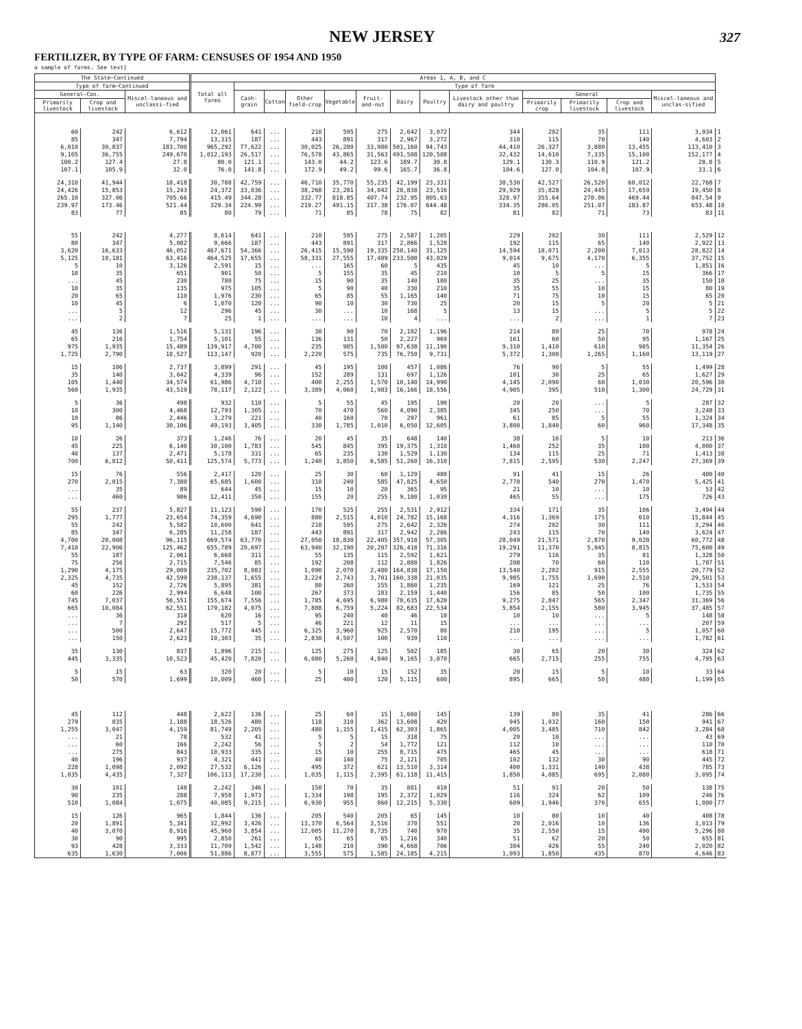NEW JERSEY
327
FERTILIZER, BY TYPE OF FARM: CENSUSES OF 1954 AND 1950
a sample of farms. See text]
| The State—Continued | | | Areas 1, A, B, and C | | | | | | | | | | | | | |
| --- | --- | --- | --- | --- | --- | --- | --- | --- | --- | --- | --- | --- | --- | --- | --- | --- |
| Type of farm—Continued | | | Total all farms | Type of farm | | | | | | | | | | | | |
| General—Con. | | Miscel-laneous and unclassi-fied | | Cash-grain | Cotton | Other field-crop | Vegetable | Fruit-and-nut | Dairy | Poultry | Livestock other than dairy and poultry | General | | | Miscel-laneous and unclas-sified | |
| Primarily livestock | Crop and livestock | | | | | | | | | | | Primarily crop | Primarily livestock | Crop and livestock | | |
| 60 | 242 | 6,612 | 12,061 | 641 | ... | 210 | 595 | 275 | 2,642 | 3,072 | 344 | 202 | 35 | 111 | 3,934 | 1 |
| 85 | 347 | 7,794 | 13,315 | 187 | ... | 443 | 891 | 317 | 2,967 | 3,272 | 310 | 115 | 70 | 140 | 4,603 | 2 |
| 6,010 | 30,837 | 183,700 | 965,292 | 77,622 | ... | 30,025 | 26,280 | 33,980 | 501,160 | 94,743 | 44,410 | 26,327 | 3,880 | 13,455 | 113,410 | 3 |
| 9,105 | 36,755 | 249,670 | 1,012,193 | 26,517 | ... | 76,578 | 43,865 | 31,563 | 491,508 | 120,508 | 32,432 | 14,610 | 7,335 | 15,100 | 152,177 | 4 |
| 100.2 | 127.4 | 27.8 | 80.0 | 121.1 | ... | 143.0 | 44.2 | 123.6 | 189.7 | 30.8 | 129.1 | 130.3 | 110.9 | 121.2 | 28.8 | 5 |
| 107.1 | 105.9 | 32.0 | 76.0 | 141.8 | ... | 172.9 | 49.2 | 99.6 | 165.7 | 36.8 | 104.6 | 127.0 | 104.8 | 107.9 | 33.1 | 6 |
| 24,310 | 41,944 | 18,418 | 30,788 | 42,759 | ... | 46,710 | 35,770 | 55,235 | 42,199 | 23,331 | 38,530 | 42,527 | 26,520 | 60,012 | 22,768 | 7 |
| 24,426 | 15,853 | 15,243 | 24,372 | 33,036 | ... | 38,268 | 23,281 | 34,042 | 28,838 | 23,516 | 29,929 | 35,828 | 24,445 | 17,659 | 19,450 | 8 |
| 265.10 | 327.06 | 705.66 | 415.49 | 344.28 | ... | 332.77 | 818.85 | 407.74 | 232.95 | 805.63 | 328.97 | 355.64 | 270.06 | 469.44 | 847.54 | 9 |
| 239.97 | 173.46 | 521.44 | 329.34 | 224.99 | ... | 219.27 | 491.15 | 317.38 | 176.07 | 644.48 | 334.35 | 286.05 | 251.07 | 183.87 | 653.48 | 10 |
| 83 | 77 | 85 | 80 | 79 | ... | 71 | 85 | 78 | 75 | 82 | 81 | 82 | 71 | 73 | 83 | 11 |
| 55 | 242 | 4,277 | 8,614 | 641 | ... | 210 | 595 | 275 | 2,587 | 1,205 | 229 | 202 | 30 | 111 | 2,529 | 12 |
| 80 | 347 | 5,082 | 9,666 | 187 | ... | 443 | 891 | 317 | 2,866 | 1,528 | 192 | 115 | 65 | 140 | 2,922 | 13 |
| 3,620 | 16,633 | 46,052 | 467,671 | 54,366 | ... | 26,415 | 15,590 | 19,335 | 250,140 | 31,125 | 14,594 | 18,071 | 2,200 | 7,013 | 28,822 | 14 |
| 5,125 | 18,181 | 63,416 | 464,525 | 17,655 | ... | 58,331 | 27,555 | 17,489 | 233,500 | 43,029 | 9,014 | 9,675 | 4,170 | 6,355 | 37,752 | 15 |
| 5 | 10 | 3,126 | 2,591 | 15 | ... | ... | 165 | 60 | 5 | 435 | 45 | 10 | ... | 5 | 1,851 | 16 |
| 10 | 35 | 651 | 901 | 50 | ... | 5 | 155 | 35 | 45 | 210 | 10 | 5 | 5 | 15 | 366 | 17 |
| ... | 45 | 230 | 780 | 75 | ... | 15 | 90 | 35 | 140 | 180 | 35 | 25 | ... | 35 | 150 | 18 |
| 10 | 35 | 135 | 975 | 105 | ... | 5 | 90 | 40 | 330 | 210 | 35 | 55 | 10 | 15 | 80 | 19 |
| 20 | 65 | 110 | 1,976 | 230 | ... | 65 | 85 | 55 | 1,165 | 140 | 71 | 75 | 10 | 15 | 65 | 20 |
| 10 | 45 | 6 | 1,070 | 120 | ... | 90 | 10 | 30 | 730 | 25 | 20 | 15 | 5 | 20 | 5 | 21 |
| ... | 5 | 12 | 296 | 45 | ... | 30 | ... | 10 | 168 | 5 | 13 | 15 | ... | 5 | 5 | 22 |
| ... | 2 | 7 | 25 | 1 | ... | ... | ... | 10 | 4 | ... | ... | 2 | ... | 1 | 7 | 23 |
| 45 | 136 | 1,516 | 5,131 | 196 | ... | 30 | 90 | 70 | 2,182 | 1,196 | 214 | 80 | 25 | 70 | 978 | 24 |
| 65 | 216 | 1,754 | 5,101 | 55 | ... | 136 | 131 | 50 | 2,227 | 969 | 161 | 60 | 50 | 95 | 1,167 | 25 |
| 975 | 1,935 | 15,489 | 139,917 | 4,700 | ... | 235 | 985 | 1,500 | 97,638 | 11,190 | 9,310 | 1,410 | 610 | 985 | 11,354 | 26 |
| 1,725 | 2,790 | 18,527 | 113,147 | 920 | ... | 2,220 | 575 | 735 | 76,750 | 9,731 | 5,372 | 1,300 | 1,265 | 1,160 | 13,119 | 27 |
| 15 | 106 | 2,737 | 3,899 | 291 | ... | 45 | 195 | 100 | 457 | 1,086 | 76 | 90 | 5 | 55 | 1,499 | 28 |
| 35 | 140 | 3,042 | 4,339 | 96 | ... | 152 | 289 | 131 | 697 | 1,126 | 101 | 30 | 25 | 65 | 1,627 | 29 |
| 105 | 1,440 | 34,574 | 61,986 | 4,710 | ... | 400 | 2,255 | 1,570 | 10,140 | 14,990 | 4,145 | 2,090 | 60 | 1,030 | 20,596 | 30 |
| 560 | 1,935 | 43,519 | 78,117 | 2,122 | ... | 3,389 | 4,060 | 1,983 | 16,166 | 18,556 | 4,905 | 395 | 510 | 1,300 | 24,729 | 31 |
| 5 | 36 | 498 | 932 | 110 | ... | 5 | 55 | 45 | 195 | 190 | 20 | 20 | ... | 5 | 287 | 32 |
| 10 | 300 | 4,468 | 12,793 | 1,305 | ... | 70 | 470 | 560 | 4,090 | 2,385 | 345 | 250 | ... | 70 | 3,248 | 33 |
| 10 | 86 | 2,446 | 3,279 | 221 | ... | 40 | 160 | 70 | 297 | 961 | 61 | 85 | 5 | 55 | 1,324 | 34 |
| 95 | 1,140 | 30,106 | 49,193 | 3,405 | ... | 330 | 1,785 | 1,010 | 6,050 | 12,605 | 3,800 | 1,840 | 60 | 960 | 17,348 | 35 |
| 10 | 26 | 373 | 1,246 | 76 | ... | 20 | 45 | 35 | 648 | 140 | 38 | 16 | 5 | 10 | 213 | 36 |
| 45 | 225 | 6,140 | 30,100 | 1,783 | ... | 545 | 845 | 395 | 19,375 | 1,310 | 1,460 | 252 | 35 | 100 | 4,000 | 37 |
| 40 | 137 | 2,471 | 5,178 | 331 | ... | 65 | 235 | 130 | 1,529 | 1,130 | 134 | 115 | 25 | 71 | 1,413 | 38 |
| 700 | 6,812 | 50,411 | 125,574 | 5,773 | ... | 1,240 | 3,850 | 6,585 | 51,260 | 16,310 | 7,815 | 2,595 | 530 | 2,247 | 27,369 | 39 |
| 15 | 76 | 556 | 2,417 | 120 | ... | 25 | 30 | 60 | 1,129 | 480 | 91 | 41 | 15 | 26 | 400 | 40 |
| 270 | 2,015 | 7,380 | 65,685 | 1,600 | ... | 310 | 240 | 585 | 47,825 | 4,650 | 2,770 | 540 | 270 | 1,470 | 5,425 | 41 |
| ... | 35 | 89 | 644 | 45 | ... | 15 | 10 | 20 | 365 | 95 | 21 | 10 | ... | 10 | 53 | 42 |
| ... | 460 | 986 | 12,411 | 350 | ... | 155 | 20 | 255 | 9,180 | 1,030 | 465 | 55 | ... | 175 | 726 | 43 |
| 55 | 237 | 5,827 | 11,123 | 590 | ... | 170 | 525 | 255 | 2,531 | 2,912 | 334 | 171 | 35 | 106 | 3,494 | 44 |
| 295 | 1,777 | 23,654 | 74,359 | 4,690 | ... | 880 | 2,515 | 4,010 | 24,782 | 15,168 | 4,316 | 1,369 | 175 | 610 | 15,844 | 45 |
| 55 | 242 | 5,582 | 10,600 | 641 | ... | 210 | 595 | 275 | 2,642 | 2,326 | 274 | 202 | 30 | 111 | 3,294 | 46 |
| 85 | 347 | 6,285 | 11,258 | 187 | ... | 443 | 891 | 317 | 2,942 | 2,286 | 243 | 115 | 70 | 140 | 3,624 | 47 |
| 4,700 | 20,008 | 96,115 | 669,574 | 63,776 | ... | 27,050 | 18,830 | 22,405 | 357,918 | 57,305 | 28,049 | 21,571 | 2,870 | 9,028 | 60,772 | 48 |
| 7,410 | 22,906 | 125,462 | 655,789 | 20,697 | ... | 63,940 | 32,190 | 20,207 | 326,418 | 71,316 | 19,291 | 11,370 | 5,945 | 8,815 | 75,600 | 49 |
| 55 | 187 | 2,061 | 6,668 | 311 | ... | 55 | 135 | 115 | 2,592 | 1,621 | 279 | 116 | 35 | 81 | 1,328 | 50 |
| 75 | 256 | 2,715 | 7,546 | 85 | ... | 192 | 208 | 112 | 2,888 | 1,826 | 208 | 70 | 60 | 110 | 1,787 | 51 |
| 1,290 | 4,175 | 29,009 | 235,702 | 8,083 | ... | 1,090 | 2,070 | 2,480 | 164,838 | 17,150 | 13,540 | 2,202 | 915 | 2,555 | 20,779 | 52 |
| 2,325 | 4,735 | 42,599 | 238,137 | 1,655 | ... | 3,224 | 2,743 | 3,701 | 160,338 | 21,035 | 9,985 | 1,755 | 1,690 | 2,510 | 29,501 | 53 |
| 45 | 152 | 2,726 | 5,895 | 381 | ... | 80 | 260 | 155 | 1,860 | 1,235 | 169 | 121 | 25 | 76 | 1,533 | 54 |
| 60 | 226 | 2,994 | 6,648 | 100 | ... | 267 | 373 | 183 | 2,159 | 1,440 | 156 | 85 | 50 | 100 | 1,735 | 55 |
| 745 | 7,037 | 56,551 | 155,674 | 7,556 | ... | 1,785 | 4,695 | 6,980 | 70,635 | 17,620 | 9,275 | 2,847 | 565 | 2,347 | 31,369 | 56 |
| 665 | 10,084 | 62,551 | 179,182 | 4,075 | ... | 7,888 | 6,759 | 5,224 | 82,683 | 22,534 | 5,854 | 2,155 | 580 | 3,945 | 37,485 | 57 |
| ... | 36 | 318 | 620 | 16 | ... | 95 | 240 | 40 | 46 | 10 | 10 | 10 | ... | 5 | 148 | 58 |
| ... | 7 | 292 | 517 | 5 | ... | 46 | 221 | 12 | 11 | 15 | ... | ... | ... | ... | 207 | 59 |
| ... | 500 | 2,647 | 15,772 | 445 | ... | 6,325 | 3,960 | 925 | 2,570 | 80 | 210 | 195 | ... | 5 | 1,057 | 60 |
| ... | 150 | 2,623 | 10,303 | 35 | ... | 2,830 | 4,507 | 100 | 939 | 110 | ... | ... | ... | ... | 1,782 | 61 |
| 35 | 130 | 837 | 1,896 | 215 | ... | 125 | 275 | 125 | 502 | 185 | 30 | 65 | 20 | 30 | 324 | 62 |
| 445 | 3,335 | 10,523 | 45,420 | 7,820 | ... | 6,080 | 5,260 | 4,840 | 9,165 | 3,070 | 665 | 2,715 | 255 | 755 | 4,795 | 63 |
| 5 | 15 | 63 | 320 | 20 | ... | 5 | 10 | 15 | 152 | 35 | 20 | 15 | 5 | 10 | 33 | 64 |
| 50 | 570 | 1,699 | 10,009 | 460 | ... | 25 | 400 | 120 | 5,115 | 600 | 895 | 665 | 50 | 480 | 1,199 | 65 |
| 45 | 112 | 448 | 2,622 | 136 | ... | 25 | 60 | 15 | 1,660 | 145 | 139 | 80 | 35 | 41 | 286 | 66 |
| 279 | 835 | 1,188 | 18,526 | 480 | ... | 118 | 310 | 362 | 13,608 | 420 | 945 | 1,032 | 160 | 150 | 941 | 67 |
| 1,255 | 3,047 | 4,159 | 81,749 | 2,205 | ... | 480 | 1,155 | 1,415 | 62,303 | 1,865 | 4,005 | 3,485 | 710 | 842 | 3,284 | 68 |
| ... | 21 | 78 | 532 | 41 | ... | 5 | 5 | 15 | 318 | 75 | 20 | 10 | ... | ... | 43 | 69 |
| ... | 60 | 166 | 2,242 | 56 | ... | 5 | 2 | 54 | 1,772 | 121 | 112 | 10 | ... | ... | 110 | 70 |
| ... | 275 | 843 | 10,933 | 335 | ... | 15 | 10 | 255 | 8,715 | 475 | 465 | 45 | ... | ... | 618 | 71 |
| 40 | 196 | 937 | 4,321 | 441 | ... | 40 | 140 | 75 | 2,121 | 705 | 102 | 132 | 30 | 90 | 445 | 72 |
| 228 | 1,098 | 2,092 | 27,532 | 6,126 | ... | 495 | 372 | 621 | 13,510 | 3,314 | 400 | 1,331 | 140 | 438 | 785 | 73 |
| 1,035 | 4,435 | 7,327 | 106,113 | 17,230 | ... | 1,035 | 1,115 | 2,395 | 61,118 | 11,415 | 1,850 | 4,085 | 695 | 2,080 | 3,095 | 74 |
| 30 | 101 | 148 | 2,242 | 346 | ... | 150 | 70 | 35 | 881 | 410 | 51 | 91 | 20 | 50 | 138 | 75 |
| 90 | 235 | 288 | 7,958 | 1,973 | ... | 1,334 | 198 | 195 | 2,372 | 1,029 | 116 | 324 | 62 | 109 | 246 | 76 |
| 510 | 1,084 | 1,075 | 40,085 | 9,215 | ... | 6,930 | 955 | 860 | 12,215 | 5,330 | 609 | 1,946 | 370 | 655 | 1,000 | 77 |
| 15 | 126 | 965 | 1,844 | 136 | ... | 205 | 540 | 205 | 65 | 145 | 10 | 80 | 10 | 40 | 408 | 78 |
| 20 | 1,891 | 5,341 | 32,992 | 3,426 | ... | 13,370 | 6,564 | 3,516 | 370 | 551 | 20 | 2,016 | 10 | 136 | 3,013 | 79 |
| 40 | 3,070 | 8,916 | 45,960 | 3,854 | ... | 12,005 | 11,270 | 8,735 | 740 | 970 | 35 | 2,550 | 15 | 490 | 5,296 | 80 |
| 30 | 90 | 995 | 2,850 | 261 | ... | 65 | 65 | 65 | 1,216 | 340 | 51 | 62 | 20 | 50 | 655 | 81 |
| 93 | 428 | 3,333 | 11,709 | 1,542 | ... | 1,148 | 210 | 390 | 4,668 | 706 | 304 | 426 | 55 | 240 | 2,020 | 82 |
| 635 | 1,630 | 7,006 | 51,886 | 8,877 | ... | 3,555 | 575 | 1,585 | 24,185 | 4,215 | 1,093 | 1,850 | 435 | 870 | 4,646 | 83 |